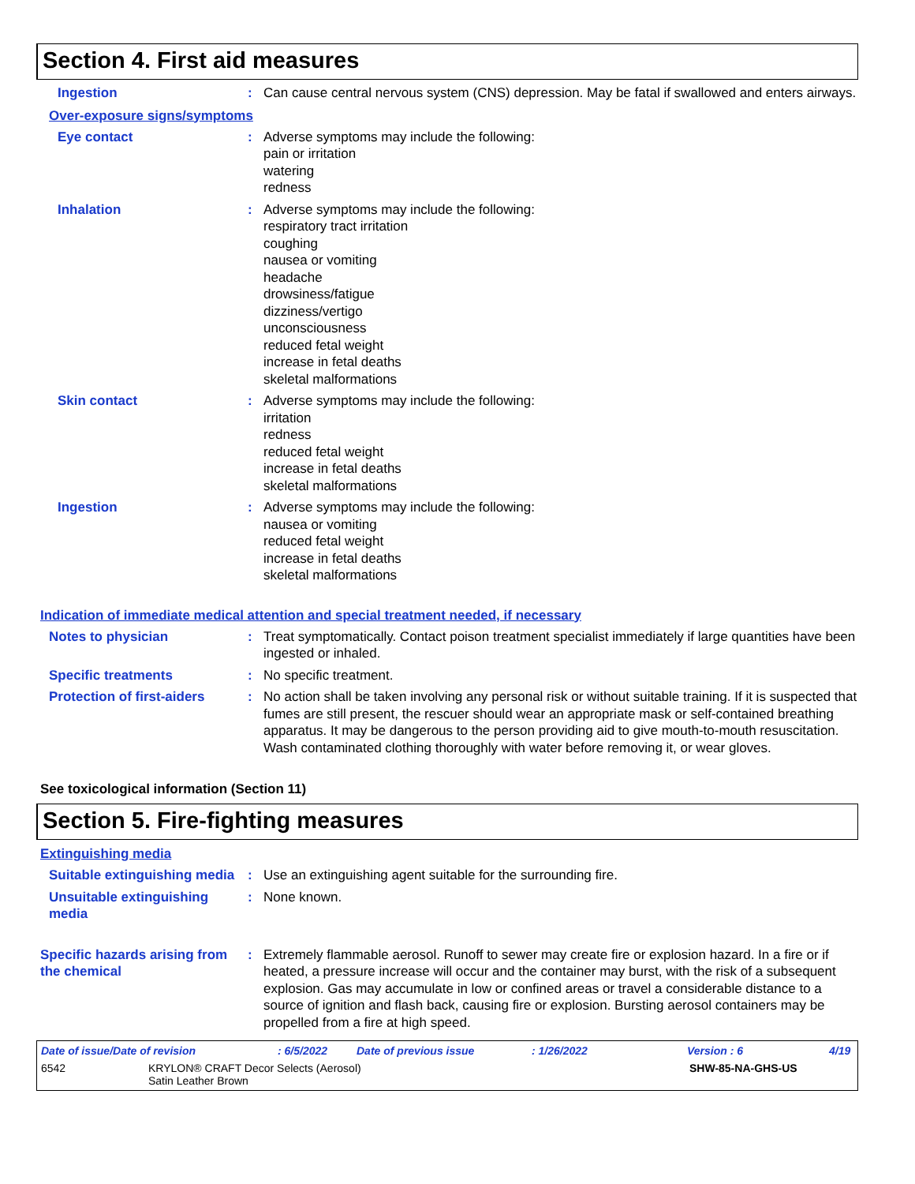Section 4. First aid measures
Ingestion : Can cause central nervous system (CNS) depression. May be fatal if swallowed and enters airways.
Over-exposure signs/symptoms
Eye contact : Adverse symptoms may include the following:
pain or irritation
watering
redness
Inhalation : Adverse symptoms may include the following:
respiratory tract irritation
coughing
nausea or vomiting
headache
drowsiness/fatigue
dizziness/vertigo
unconsciousness
reduced fetal weight
increase in fetal deaths
skeletal malformations
Skin contact : Adverse symptoms may include the following:
irritation
redness
reduced fetal weight
increase in fetal deaths
skeletal malformations
Ingestion : Adverse symptoms may include the following:
nausea or vomiting
reduced fetal weight
increase in fetal deaths
skeletal malformations
Indication of immediate medical attention and special treatment needed, if necessary
Notes to physician : Treat symptomatically. Contact poison treatment specialist immediately if large quantities have been ingested or inhaled.
Specific treatments : No specific treatment.
Protection of first-aiders : No action shall be taken involving any personal risk or without suitable training. If it is suspected that fumes are still present, the rescuer should wear an appropriate mask or self-contained breathing apparatus. It may be dangerous to the person providing aid to give mouth-to-mouth resuscitation. Wash contaminated clothing thoroughly with water before removing it, or wear gloves.
See toxicological information (Section 11)
Section 5. Fire-fighting measures
Extinguishing media
Suitable extinguishing media
: Use an extinguishing agent suitable for the surrounding fire.
Unsuitable extinguishing media
: None known.
Specific hazards arising from the chemical
: Extremely flammable aerosol. Runoff to sewer may create fire or explosion hazard. In a fire or if heated, a pressure increase will occur and the container may burst, with the risk of a subsequent explosion. Gas may accumulate in low or confined areas or travel a considerable distance to a source of ignition and flash back, causing fire or explosion. Bursting aerosol containers may be propelled from a fire at high speed.
Date of issue/Date of revision: 6/5/2022 Date of previous issue: 1/26/2022 Version : 6 4/19
6542 KRYLON® CRAFT Decor Selects (Aerosol)
Satin Leather Brown SHW-85-NA-GHS-US